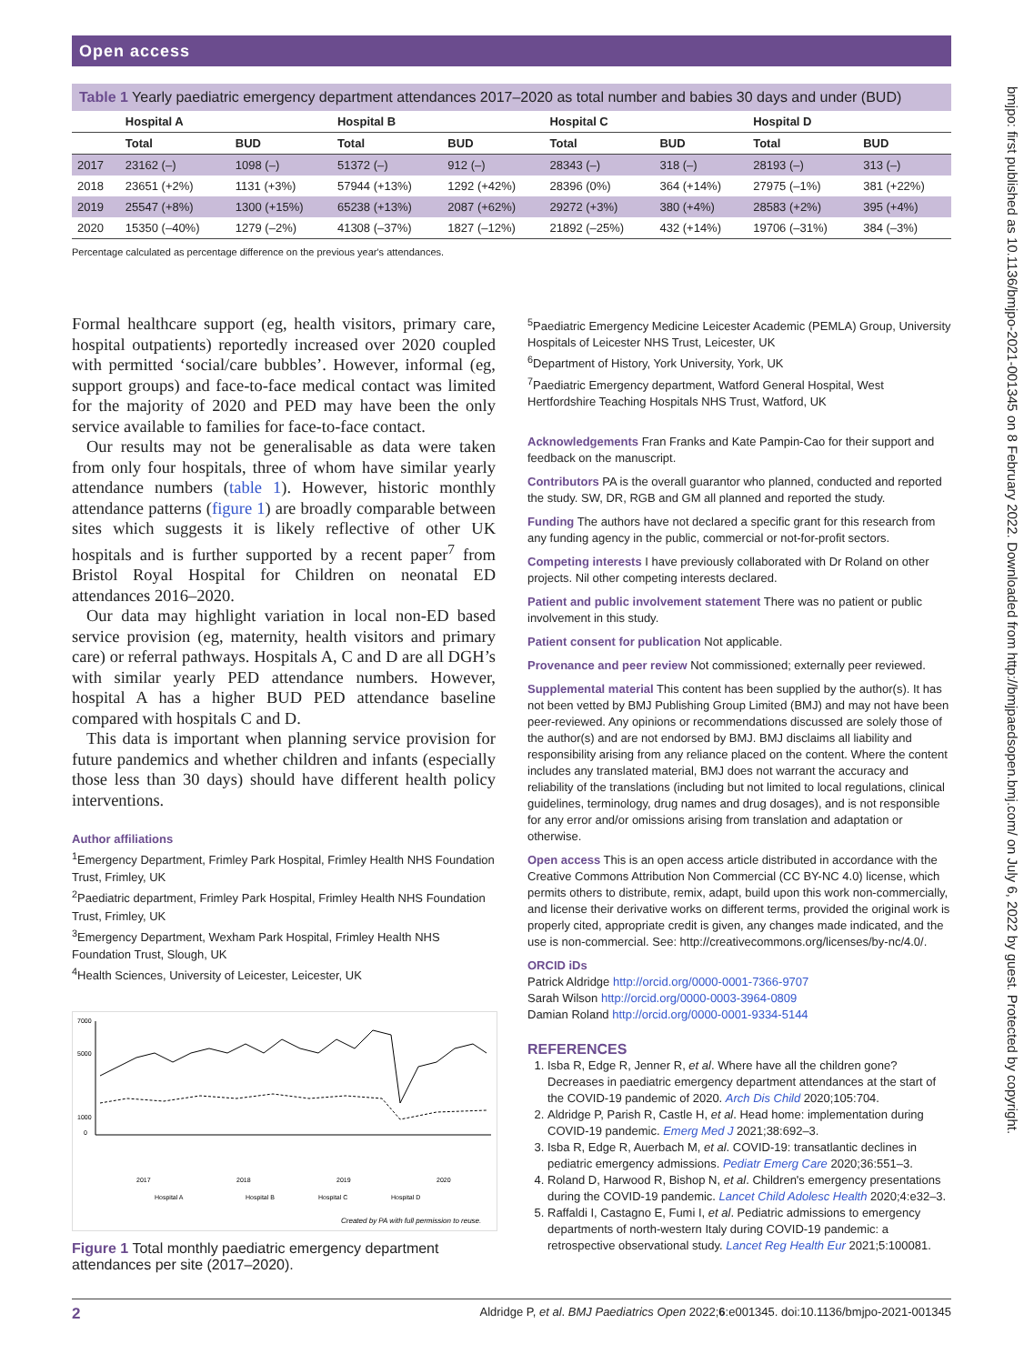Open access
bmjpo: first published as 10.1136/bmjpo-2021-001345 on 8 February 2022. Downloaded from http://bmjpaedsopen.bmj.com/ on July 6, 2022 by guest. Protected by copyright.
Table 1 Yearly paediatric emergency department attendances 2017–2020 as total number and babies 30 days and under (BUD)
| | Hospital A | | Hospital B | | Hospital C | | Hospital D | |
| --- | --- | --- | --- | --- | --- | --- | --- | --- |
| | Total | BUD | Total | BUD | Total | BUD | Total | BUD |
| 2017 | 23162 (–) | 1098 (–) | 51372 (–) | 912 (–) | 28343 (–) | 318 (–) | 28193 (–) | 313 (–) |
| 2018 | 23651 (+2%) | 1131 (+3%) | 57944 (+13%) | 1292 (+42%) | 28396 (0%) | 364 (+14%) | 27975 (–1%) | 381 (+22%) |
| 2019 | 25547 (+8%) | 1300 (+15%) | 65238 (+13%) | 2087 (+62%) | 29272 (+3%) | 380 (+4%) | 28583 (+2%) | 395 (+4%) |
| 2020 | 15350 (–40%) | 1279 (–2%) | 41308 (–37%) | 1827 (–12%) | 21892 (–25%) | 432 (+14%) | 19706 (–31%) | 384 (–3%) |
Percentage calculated as percentage difference on the previous year's attendances.
Formal healthcare support (eg, health visitors, primary care, hospital outpatients) reportedly increased over 2020 coupled with permitted ‘social/care bubbles’. However, informal (eg, support groups) and face-to-face medical contact was limited for the majority of 2020 and PED may have been the only service available to families for face-to-face contact.
Our results may not be generalisable as data were taken from only four hospitals, three of whom have similar yearly attendance numbers (table 1). However, historic monthly attendance patterns (figure 1) are broadly comparable between sites which suggests it is likely reflective of other UK hospitals and is further supported by a recent paper<sup>7</sup> from Bristol Royal Hospital for Children on neonatal ED attendances 2016–2020.
Our data may highlight variation in local non-ED based service provision (eg, maternity, health visitors and primary care) or referral pathways. Hospitals A, C and D are all DGH’s with similar yearly PED attendance numbers. However, hospital A has a higher BUD PED attendance baseline compared with hospitals C and D.
This data is important when planning service provision for future pandemics and whether children and infants (especially those less than 30 days) should have different health policy interventions.
Author affiliations
<sup>1</sup> Emergency Department, Frimley Park Hospital, Frimley Health NHS Foundation Trust, Frimley, UK
<sup>2</sup> Paediatric department, Frimley Park Hospital, Frimley Health NHS Foundation Trust, Frimley, UK
<sup>3</sup> Emergency Department, Wexham Park Hospital, Frimley Health NHS Foundation Trust, Slough, UK
<sup>4</sup> Health Sciences, University of Leicester, Leicester, UK
7000
5000
1000
0
2017
2018
2019
2020
Hospital A
Hospital B
Hospital C
Hospital D
Created by PA with full permission to reuse.
Figure 1 Total monthly paediatric emergency department attendances per site (2017–2020).
<sup>5</sup> Paediatric Emergency Medicine Leicester Academic (PEMLA) Group, University Hospitals of Leicester NHS Trust, Leicester, UK
<sup>6</sup> Department of History, York University, York, UK
<sup>7</sup> Paediatric Emergency department, Watford General Hospital, West Hertfordshire Teaching Hospitals NHS Trust, Watford, UK
Acknowledgements Fran Franks and Kate Pampin-Cao for their support and feedback on the manuscript.
Contributors PA is the overall guarantor who planned, conducted and reported the study. SW, DR, RGB and GM all planned and reported the study.
Funding The authors have not declared a specific grant for this research from any funding agency in the public, commercial or not-for-profit sectors.
Competing interests I have previously collaborated with Dr Roland on other projects. Nil other competing interests declared.
Patient and public involvement statement There was no patient or public involvement in this study.
Patient consent for publication Not applicable.
Provenance and peer review Not commissioned; externally peer reviewed.
Supplemental material This content has been supplied by the author(s). It has not been vetted by BMJ Publishing Group Limited (BMJ) and may not have been peer-reviewed. Any opinions or recommendations discussed are solely those of the author(s) and are not endorsed by BMJ. BMJ disclaims all liability and responsibility arising from any reliance placed on the content. Where the content includes any translated material, BMJ does not warrant the accuracy and reliability of the translations (including but not limited to local regulations, clinical guidelines, terminology, drug names and drug dosages), and is not responsible for any error and/or omissions arising from translation and adaptation or otherwise.
Open access This is an open access article distributed in accordance with the Creative Commons Attribution Non Commercial (CC BY-NC 4.0) license, which permits others to distribute, remix, adapt, build upon this work non-commercially, and license their derivative works on different terms, provided the original work is properly cited, appropriate credit is given, any changes made indicated, and the use is non-commercial. See: http://creativecommons.org/licenses/by-nc/4.0/.
ORCID iDs
Patrick Aldridge http://orcid.org/0000-0001-7366-9707
Sarah Wilson http://orcid.org/0000-0003-3964-0809
Damian Roland http://orcid.org/0000-0001-9334-5144
REFERENCES
1. Isba R, Edge R, Jenner R, et al. Where have all the children gone? Decreases in paediatric emergency department attendances at the start of the COVID-19 pandemic of 2020. Arch Dis Child 2020;105:704.
2. Aldridge P, Parish R, Castle H, et al. Head home: implementation during COVID-19 pandemic. Emerg Med J 2021;38:692–3.
3. Isba R, Edge R, Auerbach M, et al. COVID-19: transatlantic declines in pediatric emergency admissions. Pediatr Emerg Care 2020;36:551–3.
4. Roland D, Harwood R, Bishop N, et al. Children's emergency presentations during the COVID-19 pandemic. Lancet Child Adolesc Health 2020;4:e32–3.
5. Raffaldi I, Castagno E, Fumi I, et al. Pediatric admissions to emergency departments of north-western Italy during COVID-19 pandemic: a retrospective observational study. Lancet Reg Health Eur 2021;5:100081.
2 Aldridge P, et al. BMJ Paediatrics Open 2022;6:e001345. doi:10.1136/bmjpo-2021-001345